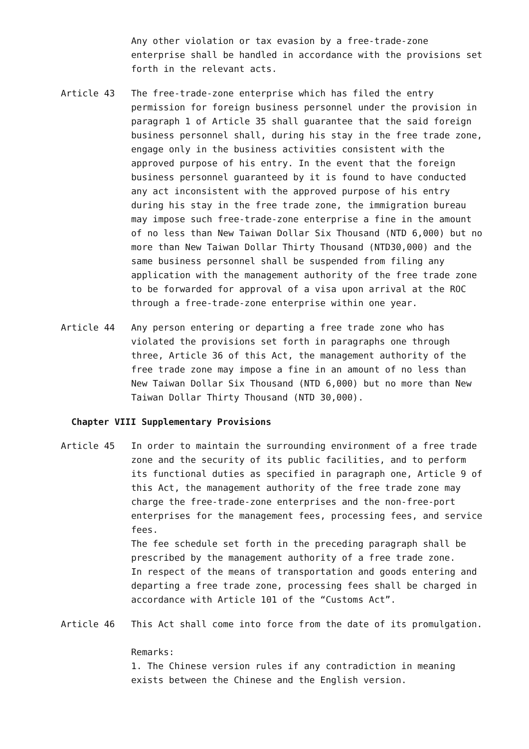Any other violation or tax evasion by a free-trade-zone enterprise shall be handled in accordance with the provisions set forth in the relevant acts.
Article 43 The free-trade-zone enterprise which has filed the entry permission for foreign business personnel under the provision in paragraph 1 of Article 35 shall guarantee that the said foreign business personnel shall, during his stay in the free trade zone, engage only in the business activities consistent with the approved purpose of his entry. In the event that the foreign business personnel guaranteed by it is found to have conducted any act inconsistent with the approved purpose of his entry during his stay in the free trade zone, the immigration bureau may impose such free-trade-zone enterprise a fine in the amount of no less than New Taiwan Dollar Six Thousand (NTD 6,000) but no more than New Taiwan Dollar Thirty Thousand (NTD30,000) and the same business personnel shall be suspended from filing any application with the management authority of the free trade zone to be forwarded for approval of a visa upon arrival at the ROC through a free-trade-zone enterprise within one year.
Article 44 Any person entering or departing a free trade zone who has violated the provisions set forth in paragraphs one through three, Article 36 of this Act, the management authority of the free trade zone may impose a fine in an amount of no less than New Taiwan Dollar Six Thousand (NTD 6,000) but no more than New Taiwan Dollar Thirty Thousand (NTD 30,000).
Chapter VIII Supplementary Provisions
Article 45 In order to maintain the surrounding environment of a free trade zone and the security of its public facilities, and to perform its functional duties as specified in paragraph one, Article 9 of this Act, the management authority of the free trade zone may charge the free-trade-zone enterprises and the non-free-port enterprises for the management fees, processing fees, and service fees.
The fee schedule set forth in the preceding paragraph shall be prescribed by the management authority of a free trade zone.
In respect of the means of transportation and goods entering and departing a free trade zone, processing fees shall be charged in accordance with Article 101 of the “Customs Act”.
Article 46 This Act shall come into force from the date of its promulgation.
Remarks:
1. The Chinese version rules if any contradiction in meaning exists between the Chinese and the English version.